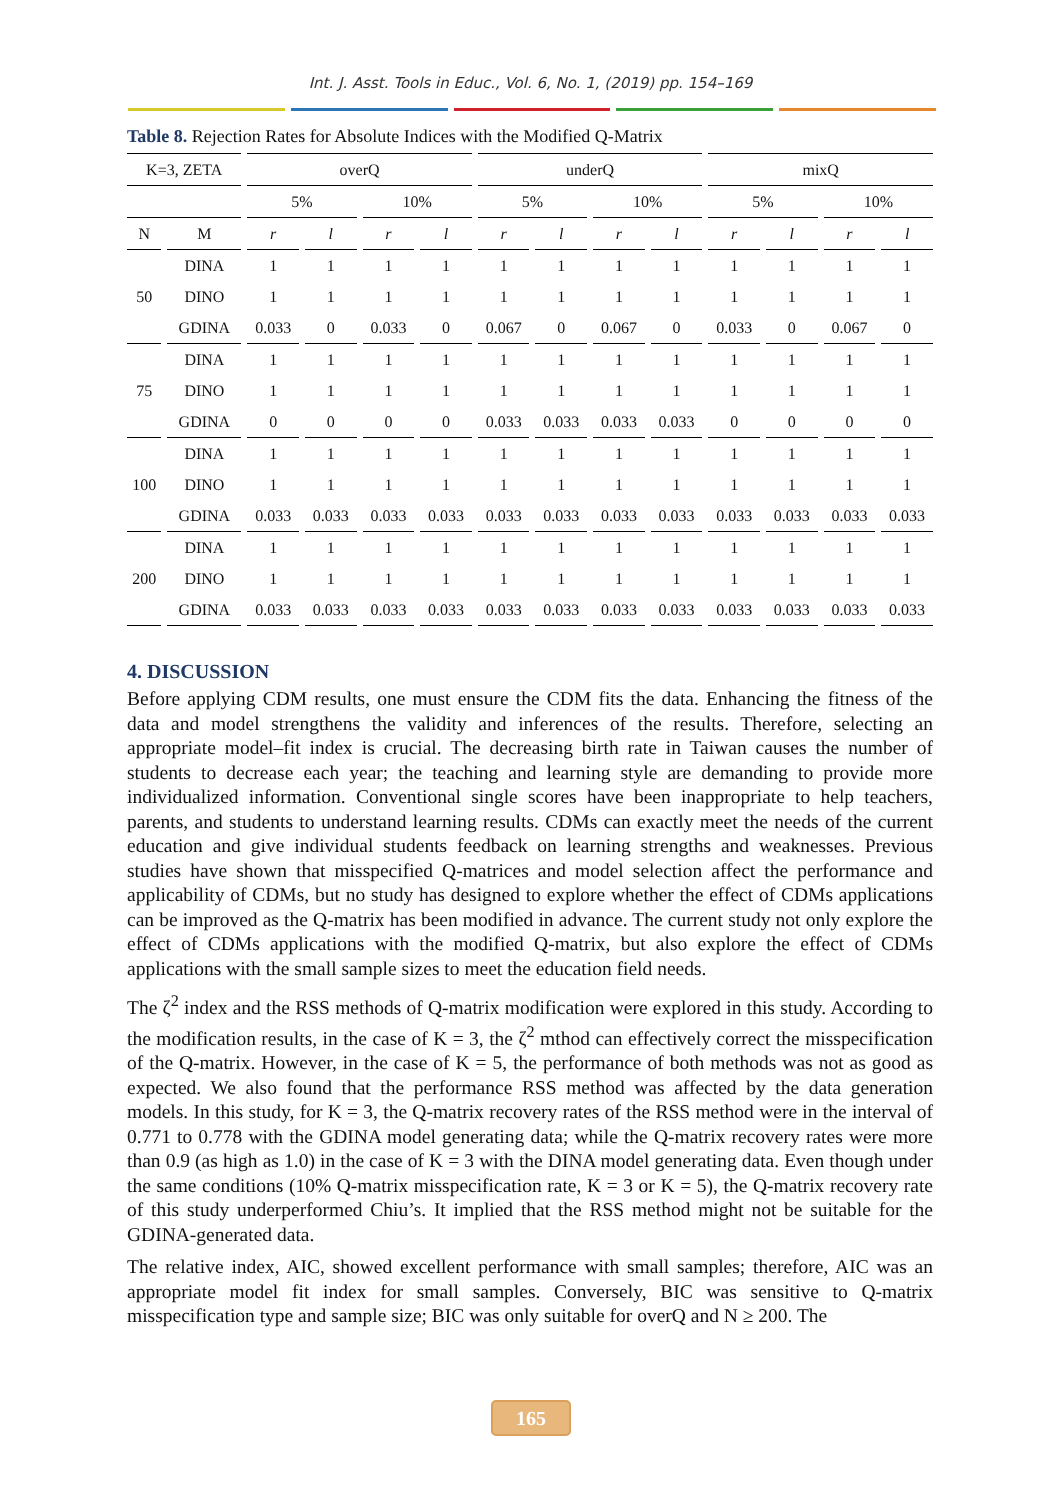Int. J. Asst. Tools in Educ., Vol. 6, No. 1, (2019) pp. 154–169
Table 8. Rejection Rates for Absolute Indices with the Modified Q-Matrix
| K=3, ZETA | | overQ | | | | underQ | | | | mixQ | | | |
| --- | --- | --- | --- | --- | --- | --- | --- | --- | --- | --- | --- | --- | --- |
| | | 5% | | 10% | | 5% | | 10% | | 5% | | 10% | |
| N | M | r | l | r | l | r | l | r | l | r | l | r | l |
| 50 | DINA | 1 | 1 | 1 | 1 | 1 | 1 | 1 | 1 | 1 | 1 | 1 | 1 |
| | DINO | 1 | 1 | 1 | 1 | 1 | 1 | 1 | 1 | 1 | 1 | 1 | 1 |
| | GDINA | 0.033 | 0 | 0.033 | 0 | 0.067 | 0 | 0.067 | 0 | 0.033 | 0 | 0.067 | 0 |
| 75 | DINA | 1 | 1 | 1 | 1 | 1 | 1 | 1 | 1 | 1 | 1 | 1 | 1 |
| | DINO | 1 | 1 | 1 | 1 | 1 | 1 | 1 | 1 | 1 | 1 | 1 | 1 |
| | GDINA | 0 | 0 | 0 | 0 | 0.033 | 0.033 | 0.033 | 0.033 | 0 | 0 | 0 | 0 |
| 100 | DINA | 1 | 1 | 1 | 1 | 1 | 1 | 1 | 1 | 1 | 1 | 1 | 1 |
| | DINO | 1 | 1 | 1 | 1 | 1 | 1 | 1 | 1 | 1 | 1 | 1 | 1 |
| | GDINA | 0.033 | 0.033 | 0.033 | 0.033 | 0.033 | 0.033 | 0.033 | 0.033 | 0.033 | 0.033 | 0.033 | 0.033 |
| 200 | DINA | 1 | 1 | 1 | 1 | 1 | 1 | 1 | 1 | 1 | 1 | 1 | 1 |
| | DINO | 1 | 1 | 1 | 1 | 1 | 1 | 1 | 1 | 1 | 1 | 1 | 1 |
| | GDINA | 0.033 | 0.033 | 0.033 | 0.033 | 0.033 | 0.033 | 0.033 | 0.033 | 0.033 | 0.033 | 0.033 | 0.033 |
4. DISCUSSION
Before applying CDM results, one must ensure the CDM fits the data. Enhancing the fitness of the data and model strengthens the validity and inferences of the results. Therefore, selecting an appropriate model–fit index is crucial. The decreasing birth rate in Taiwan causes the number of students to decrease each year; the teaching and learning style are demanding to provide more individualized information. Conventional single scores have been inappropriate to help teachers, parents, and students to understand learning results. CDMs can exactly meet the needs of the current education and give individual students feedback on learning strengths and weaknesses. Previous studies have shown that misspecified Q-matrices and model selection affect the performance and applicability of CDMs, but no study has designed to explore whether the effect of CDMs applications can be improved as the Q-matrix has been modified in advance. The current study not only explore the effect of CDMs applications with the modified Q-matrix, but also explore the effect of CDMs applications with the small sample sizes to meet the education field needs.
The ζ<sup>2</sup> index and the RSS methods of Q-matrix modification were explored in this study. According to the modification results, in the case of K = 3, the ζ<sup>2</sup> mthod can effectively correct the misspecification of the Q-matrix. However, in the case of K = 5, the performance of both methods was not as good as expected. We also found that the performance RSS method was affected by the data generation models. In this study, for K = 3, the Q-matrix recovery rates of the RSS method were in the interval of 0.771 to 0.778 with the GDINA model generating data; while the Q-matrix recovery rates were more than 0.9 (as high as 1.0) in the case of K = 3 with the DINA model generating data. Even though under the same conditions (10% Q-matrix misspecification rate, K = 3 or K = 5), the Q-matrix recovery rate of this study underperformed Chiu’s. It implied that the RSS method might not be suitable for the GDINA-generated data.
The relative index, AIC, showed excellent performance with small samples; therefore, AIC was an appropriate model fit index for small samples. Conversely, BIC was sensitive to Q-matrix misspecification type and sample size; BIC was only suitable for overQ and N ≥ 200. The
165